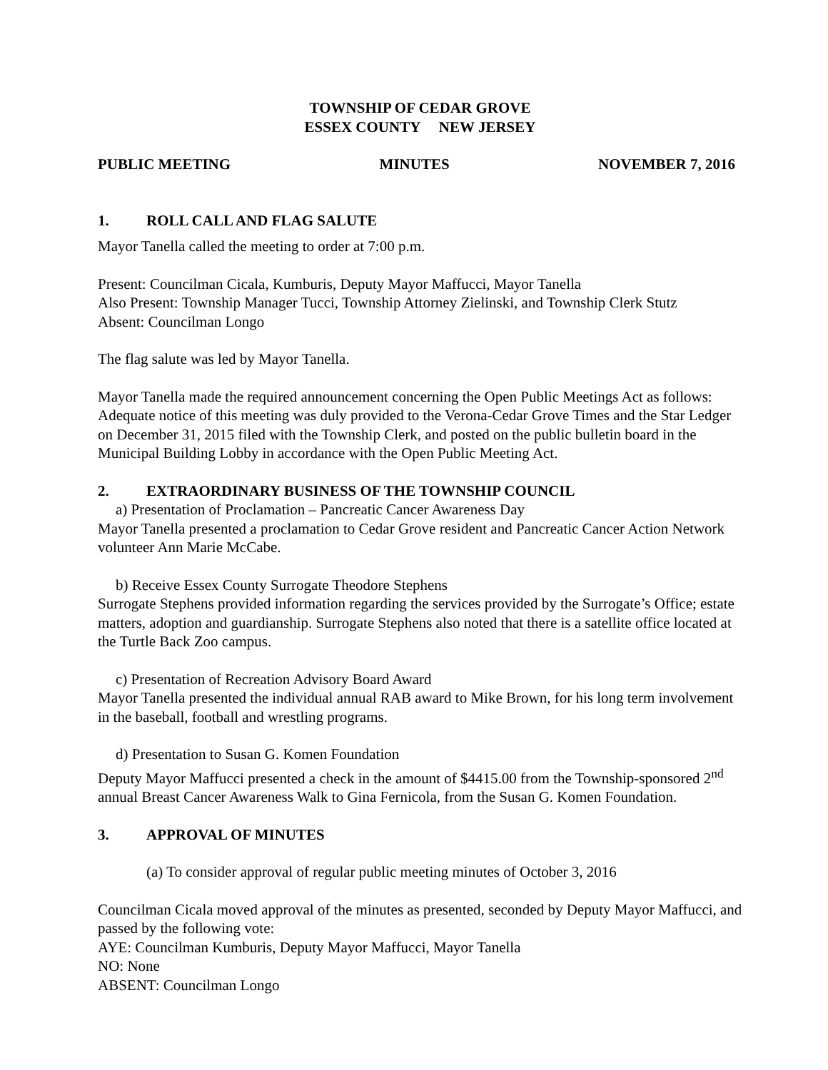TOWNSHIP OF CEDAR GROVE
ESSEX COUNTY NEW JERSEY
PUBLIC MEETING MINUTES NOVEMBER 7, 2016
1. ROLL CALL AND FLAG SALUTE
Mayor Tanella called the meeting to order at 7:00 p.m.
Present: Councilman Cicala, Kumburis, Deputy Mayor Maffucci, Mayor Tanella
Also Present: Township Manager Tucci, Township Attorney Zielinski, and Township Clerk Stutz
Absent: Councilman Longo
The flag salute was led by Mayor Tanella.
Mayor Tanella made the required announcement concerning the Open Public Meetings Act as follows: Adequate notice of this meeting was duly provided to the Verona-Cedar Grove Times and the Star Ledger on December 31, 2015 filed with the Township Clerk, and posted on the public bulletin board in the Municipal Building Lobby in accordance with the Open Public Meeting Act.
2. EXTRAORDINARY BUSINESS OF THE TOWNSHIP COUNCIL
a) Presentation of Proclamation – Pancreatic Cancer Awareness Day
Mayor Tanella presented a proclamation to Cedar Grove resident and Pancreatic Cancer Action Network volunteer Ann Marie McCabe.
b) Receive Essex County Surrogate Theodore Stephens
Surrogate Stephens provided information regarding the services provided by the Surrogate’s Office; estate matters, adoption and guardianship. Surrogate Stephens also noted that there is a satellite office located at the Turtle Back Zoo campus.
c) Presentation of Recreation Advisory Board Award
Mayor Tanella presented the individual annual RAB award to Mike Brown, for his long term involvement in the baseball, football and wrestling programs.
d) Presentation to Susan G. Komen Foundation
Deputy Mayor Maffucci presented a check in the amount of $4415.00 from the Township-sponsored 2<sup>nd</sup> annual Breast Cancer Awareness Walk to Gina Fernicola, from the Susan G. Komen Foundation.
3. APPROVAL OF MINUTES
(a) To consider approval of regular public meeting minutes of October 3, 2016
Councilman Cicala moved approval of the minutes as presented, seconded by Deputy Mayor Maffucci, and passed by the following vote:
AYE: Councilman Kumburis, Deputy Mayor Maffucci, Mayor Tanella
NO: None
ABSENT: Councilman Longo